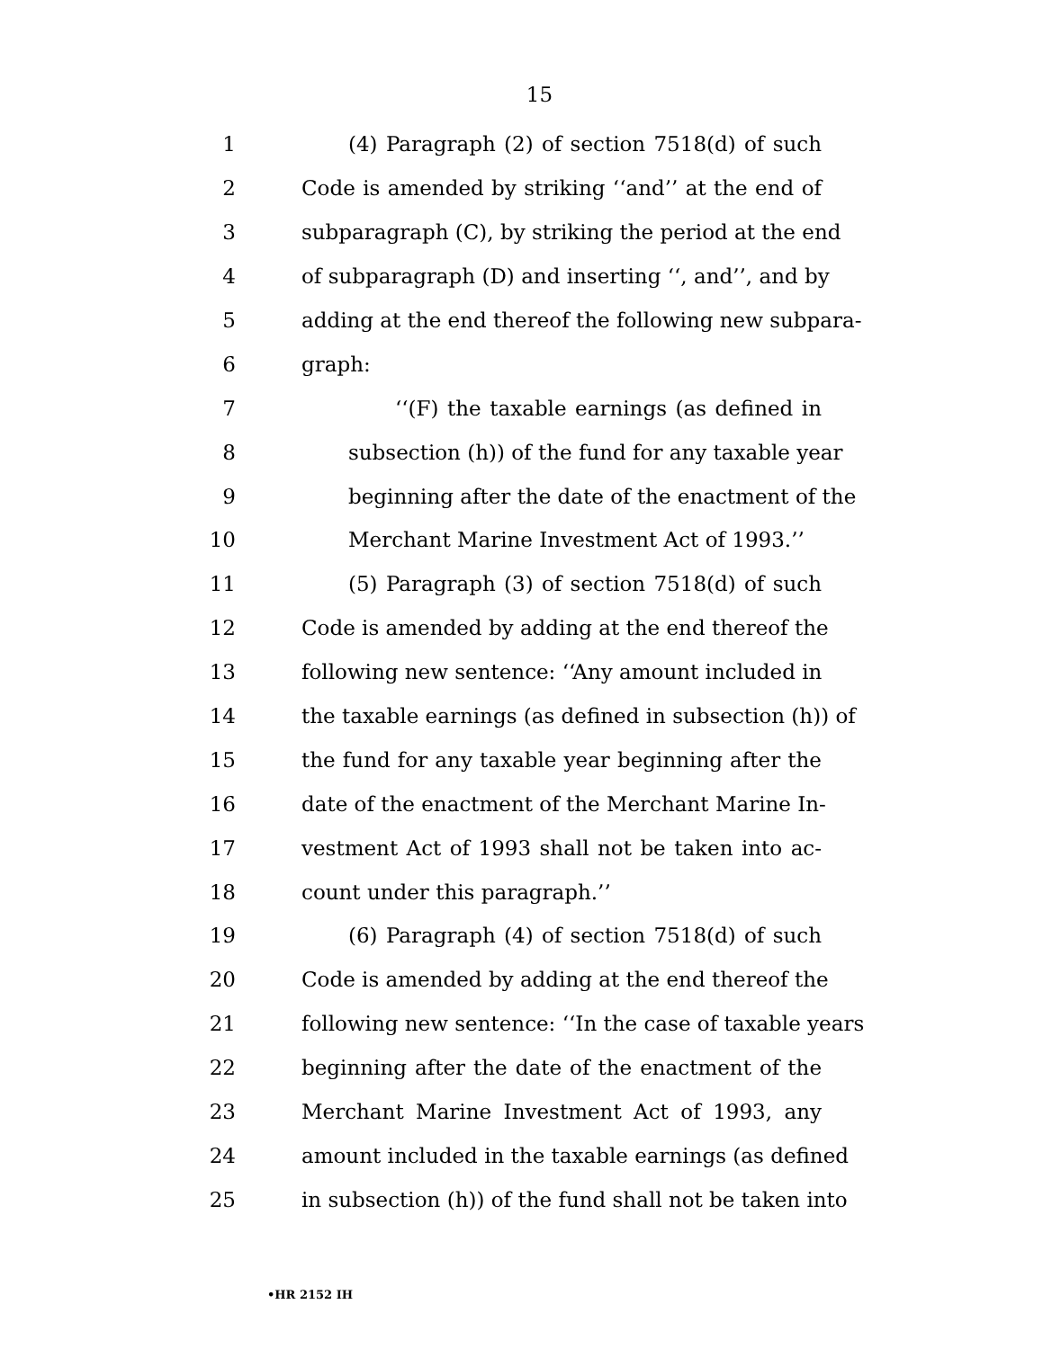15
1 (4) Paragraph (2) of section 7518(d) of such
2 Code is amended by striking ‘‘and’’ at the end of
3 subparagraph (C), by striking the period at the end
4 of subparagraph (D) and inserting ‘‘, and’’, and by
5 adding at the end thereof the following new subpara-
6 graph:
7 ‘‘(F) the taxable earnings (as defined in
8 subsection (h)) of the fund for any taxable year
9 beginning after the date of the enactment of the
10 Merchant Marine Investment Act of 1993.’’
11 (5) Paragraph (3) of section 7518(d) of such
12 Code is amended by adding at the end thereof the
13 following new sentence: ‘‘Any amount included in
14 the taxable earnings (as defined in subsection (h)) of
15 the fund for any taxable year beginning after the
16 date of the enactment of the Merchant Marine In-
17 vestment Act of 1993 shall not be taken into ac-
18 count under this paragraph.’’
19 (6) Paragraph (4) of section 7518(d) of such
20 Code is amended by adding at the end thereof the
21 following new sentence: ‘‘In the case of taxable years
22 beginning after the date of the enactment of the
23 Merchant Marine Investment Act of 1993, any
24 amount included in the taxable earnings (as defined
25 in subsection (h)) of the fund shall not be taken into
•HR 2152 IH